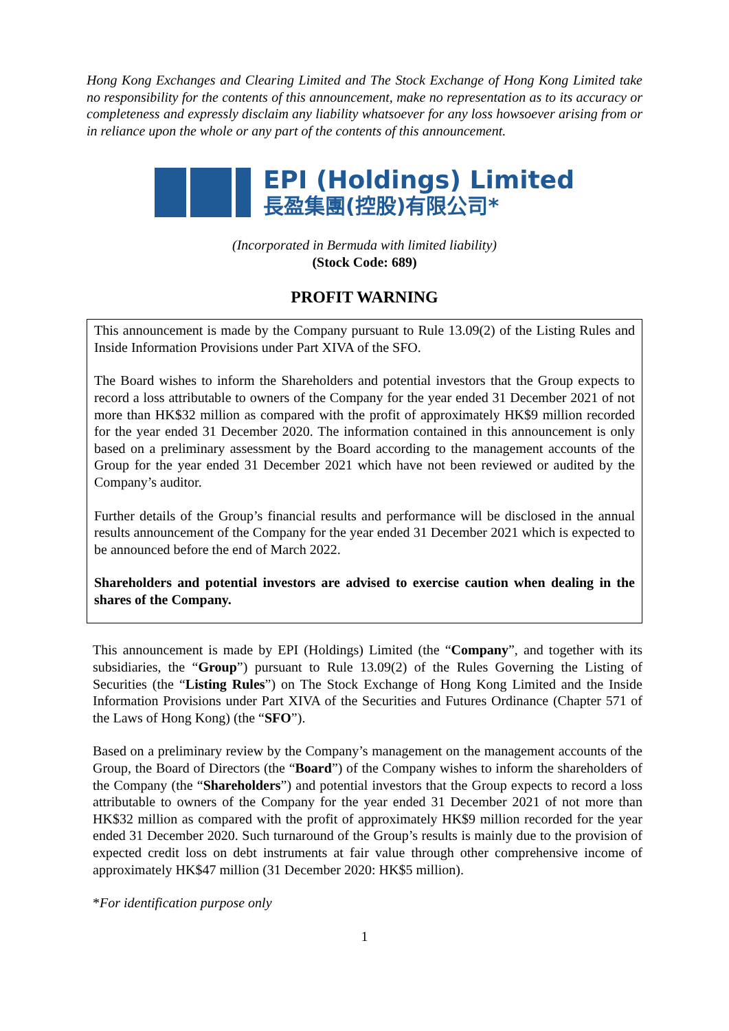Hong Kong Exchanges and Clearing Limited and The Stock Exchange of Hong Kong Limited take no responsibility for the contents of this announcement, make no representation as to its accuracy or completeness and expressly disclaim any liability whatsoever for any loss howsoever arising from or in reliance upon the whole or any part of the contents of this announcement.
EPI (Holdings) Limited
長盈集團(控股)有限公司*
(Incorporated in Bermuda with limited liability)
(Stock Code: 689)
PROFIT WARNING
This announcement is made by the Company pursuant to Rule 13.09(2) of the Listing Rules and Inside Information Provisions under Part XIVA of the SFO.
The Board wishes to inform the Shareholders and potential investors that the Group expects to record a loss attributable to owners of the Company for the year ended 31 December 2021 of not more than HK$32 million as compared with the profit of approximately HK$9 million recorded for the year ended 31 December 2020. The information contained in this announcement is only based on a preliminary assessment by the Board according to the management accounts of the Group for the year ended 31 December 2021 which have not been reviewed or audited by the Company’s auditor.
Further details of the Group’s financial results and performance will be disclosed in the annual results announcement of the Company for the year ended 31 December 2021 which is expected to be announced before the end of March 2022.
Shareholders and potential investors are advised to exercise caution when dealing in the shares of the Company.
This announcement is made by EPI (Holdings) Limited (the “Company”, and together with its subsidiaries, the “Group”) pursuant to Rule 13.09(2) of the Rules Governing the Listing of Securities (the “Listing Rules”) on The Stock Exchange of Hong Kong Limited and the Inside Information Provisions under Part XIVA of the Securities and Futures Ordinance (Chapter 571 of the Laws of Hong Kong) (the “SFO”).
Based on a preliminary review by the Company’s management on the management accounts of the Group, the Board of Directors (the “Board”) of the Company wishes to inform the shareholders of the Company (the “Shareholders”) and potential investors that the Group expects to record a loss attributable to owners of the Company for the year ended 31 December 2021 of not more than HK$32 million as compared with the profit of approximately HK$9 million recorded for the year ended 31 December 2020. Such turnaround of the Group’s results is mainly due to the provision of expected credit loss on debt instruments at fair value through other comprehensive income of approximately HK$47 million (31 December 2020: HK$5 million).
*For identification purpose only
1